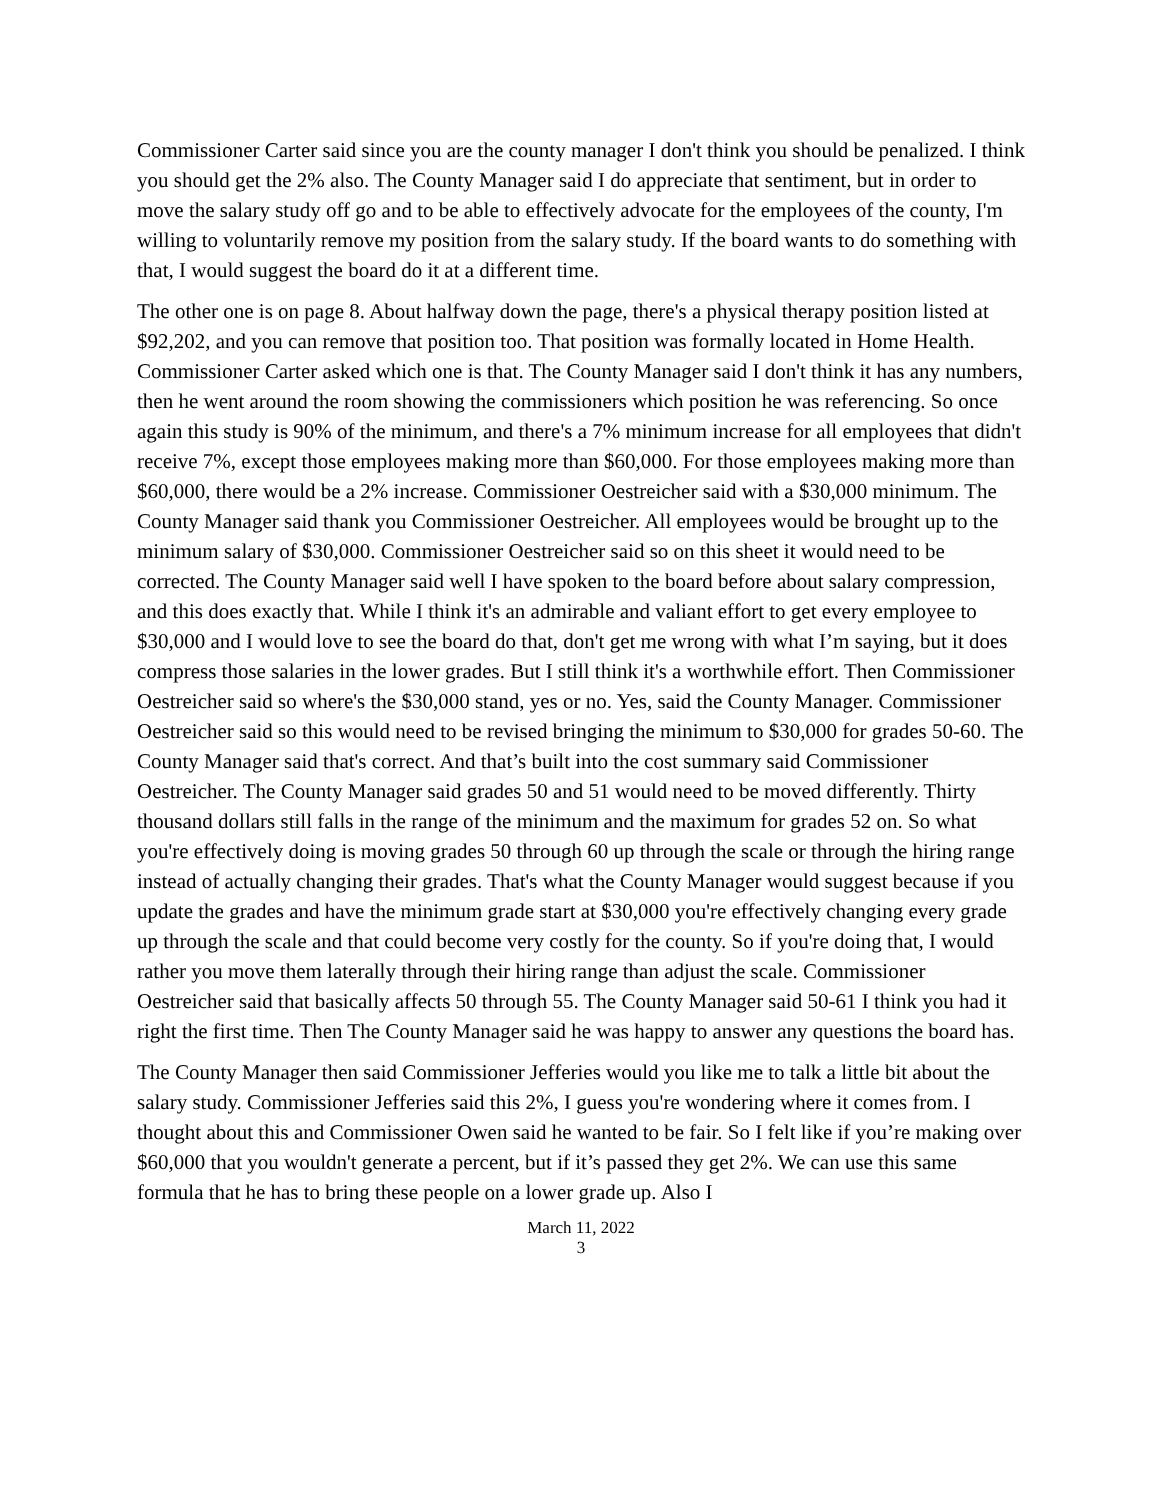Commissioner Carter said since you are the county manager I don't think you should be penalized. I think you should get the 2% also. The County Manager said I do appreciate that sentiment, but in order to move the salary study off go and to be able to effectively advocate for the employees of the county, I'm willing to voluntarily remove my position from the salary study. If the board wants to do something with that, I would suggest the board do it at a different time.
The other one is on page 8. About halfway down the page, there's a physical therapy position listed at $92,202, and you can remove that position too. That position was formally located in Home Health. Commissioner Carter asked which one is that. The County Manager said I don't think it has any numbers, then he went around the room showing the commissioners which position he was referencing. So once again this study is 90% of the minimum, and there's a 7% minimum increase for all employees that didn't receive 7%, except those employees making more than $60,000. For those employees making more than $60,000, there would be a 2% increase. Commissioner Oestreicher said with a $30,000 minimum. The County Manager said thank you Commissioner Oestreicher. All employees would be brought up to the minimum salary of $30,000. Commissioner Oestreicher said so on this sheet it would need to be corrected. The County Manager said well I have spoken to the board before about salary compression, and this does exactly that. While I think it's an admirable and valiant effort to get every employee to $30,000 and I would love to see the board do that, don't get me wrong with what I’m saying, but it does compress those salaries in the lower grades. But I still think it's a worthwhile effort. Then Commissioner Oestreicher said so where's the $30,000 stand, yes or no. Yes, said the County Manager. Commissioner Oestreicher said so this would need to be revised bringing the minimum to $30,000 for grades 50-60. The County Manager said that's correct. And that’s built into the cost summary said Commissioner Oestreicher. The County Manager said grades 50 and 51 would need to be moved differently. Thirty thousand dollars still falls in the range of the minimum and the maximum for grades 52 on. So what you're effectively doing is moving grades 50 through 60 up through the scale or through the hiring range instead of actually changing their grades. That's what the County Manager would suggest because if you update the grades and have the minimum grade start at $30,000 you're effectively changing every grade up through the scale and that could become very costly for the county. So if you're doing that, I would rather you move them laterally through their hiring range than adjust the scale. Commissioner Oestreicher said that basically affects 50 through 55. The County Manager said 50-61 I think you had it right the first time. Then The County Manager said he was happy to answer any questions the board has.
The County Manager then said Commissioner Jefferies would you like me to talk a little bit about the salary study. Commissioner Jefferies said this 2%, I guess you're wondering where it comes from. I thought about this and Commissioner Owen said he wanted to be fair. So I felt like if you’re making over $60,000 that you wouldn't generate a percent, but if it’s passed they get 2%. We can use this same formula that he has to bring these people on a lower grade up. Also I
March 11, 2022
3